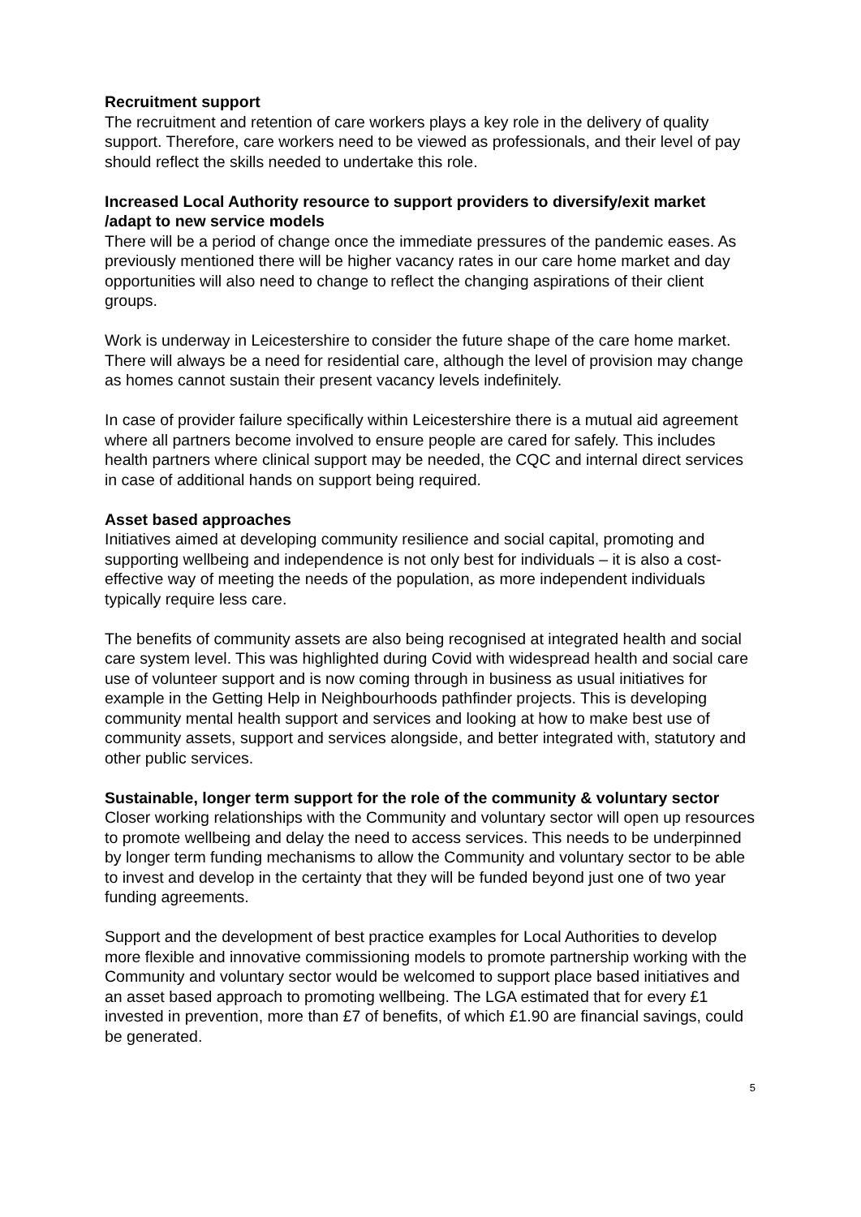Recruitment support
The recruitment and retention of care workers plays a key role in the delivery of quality support. Therefore, care workers need to be viewed as professionals, and their level of pay should reflect the skills needed to undertake this role.
Increased Local Authority resource to support providers to diversify/exit market /adapt to new service models
There will be a period of change once the immediate pressures of the pandemic eases. As previously mentioned there will be higher vacancy rates in our care home market and day opportunities will also need to change to reflect the changing aspirations of their client groups.
Work is underway in Leicestershire to consider the future shape of the care home market. There will always be a need for residential care, although the level of provision may change as homes cannot sustain their present vacancy levels indefinitely.
In case of provider failure specifically within Leicestershire there is a mutual aid agreement where all partners become involved to ensure people are cared for safely. This includes health partners where clinical support may be needed, the CQC and internal direct services in case of additional hands on support being required.
Asset based approaches
Initiatives aimed at developing community resilience and social capital, promoting and supporting wellbeing and independence is not only best for individuals – it is also a cost-effective way of meeting the needs of the population, as more independent individuals typically require less care.
The benefits of community assets are also being recognised at integrated health and social care system level. This was highlighted during Covid with widespread health and social care use of volunteer support and is now coming through in business as usual initiatives for example in the Getting Help in Neighbourhoods pathfinder projects. This is developing community mental health support and services and looking at how to make best use of community assets, support and services alongside, and better integrated with, statutory and other public services.
Sustainable, longer term support for the role of the community & voluntary sector
Closer working relationships with the Community and voluntary sector will open up resources to promote wellbeing and delay the need to access services. This needs to be underpinned by longer term funding mechanisms to allow the Community and voluntary sector to be able to invest and develop in the certainty that they will be funded beyond just one of two year funding agreements.
Support and the development of best practice examples for Local Authorities to develop more flexible and innovative commissioning models to promote partnership working with the Community and voluntary sector would be welcomed to support place based initiatives and an asset based approach to promoting wellbeing. The LGA estimated that for every £1 invested in prevention, more than £7 of benefits, of which £1.90 are financial savings, could be generated.
5